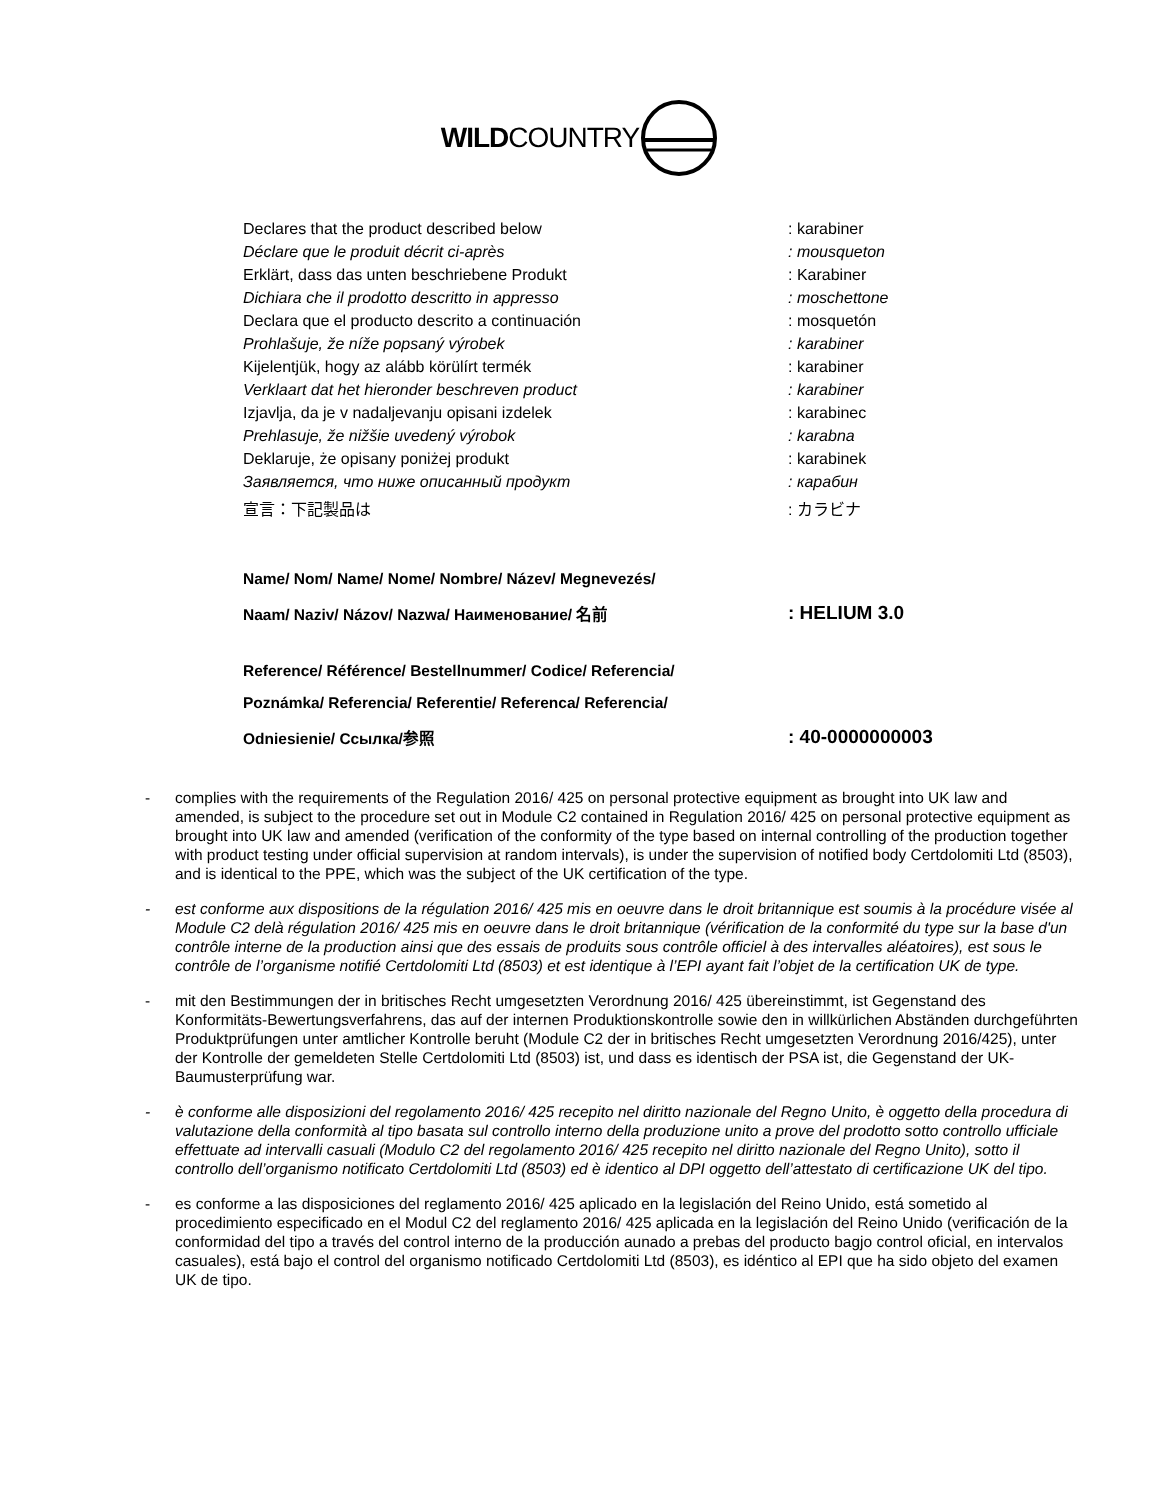WILDCOUNTRY
| Declares that the product described below | : karabiner |
| Déclare que le produit décrit ci-après | : mousqueton |
| Erklärt, dass das unten beschriebene Produkt | : Karabiner |
| Dichiara che il prodotto descritto in appresso | : moschettone |
| Declara que el producto descrito a continuación | : mosquetón |
| Prohlašuje, že níže popsaný výrobek | : karabiner |
| Kijelentjük, hogy az alább körülírt termék | : karabiner |
| Verklaart dat het hieronder beschreven product | : karabiner |
| Izjavlja, da je v nadaljevanju opisani izdelek | : karabinec |
| Prehlasuje, že nižšie uvedený výrobok | : karabna |
| Deklaruje, że opisany poniżej produkt | : karabinek |
| Заявляется, что ниже описанный продукт | : карабин |
| 宣言：下記製品は | : カラビナ |
Name/ Nom/ Name/ Nome/ Nombre/ Název/ Megnevezés/
Naam/ Naziv/ Názov/ Nazwa/ Наименование/ 名前: HELIUM 3.0
Reference/ Référence/ Bestellnummer/ Codice/ Referencia/
Poznámka/ Referencia/ Referentie/ Referenca/ Referencia/
Odniesienie/ Ссылка/参照: 40-0000000003
- complies with the requirements of the Regulation 2016/ 425 on personal protective equipment as brought into UK law and amended, is subject to the procedure set out in Module C2 contained in Regulation 2016/ 425 on personal protective equipment as brought into UK law and amended (verification of the conformity of the type based on internal controlling of the production together with product testing under official supervision at random intervals), is under the supervision of notified body Certdolomiti Ltd (8503), and is identical to the PPE, which was the subject of the UK certification of the type.
- est conforme aux dispositions de la régulation 2016/ 425 mis en oeuvre dans le droit britannique est soumis à la procédure visée al Module C2 delà régulation 2016/ 425 mis en oeuvre dans le droit britannique (vérification de la conformité du type sur la base d'un contrôle interne de la production ainsi que des essais de produits sous contrôle officiel à des intervalles aléatoires), est sous le contrôle de l’organisme notifié Certdolomiti Ltd (8503) et est identique à l’EPI ayant fait l’objet de la certification UK de type.
- mit den Bestimmungen der in britisches Recht umgesetzten Verordnung 2016/ 425 übereinstimmt, ist Gegenstand des Konformitäts-Bewertungsverfahrens, das auf der internen Produktionskontrolle sowie den in willkürlichen Abständen durchgeführten Produktprüfungen unter amtlicher Kontrolle beruht (Module C2 der in britisches Recht umgesetzten Verordnung 2016/425), unter der Kontrolle der gemeldeten Stelle Certdolomiti Ltd (8503) ist, und dass es identisch der PSA ist, die Gegenstand der UK-Baumusterprüfung war.
- è conforme alle disposizioni del regolamento 2016/ 425 recepito nel diritto nazionale del Regno Unito, è oggetto della procedura di valutazione della conformità al tipo basata sul controllo interno della produzione unito a prove del prodotto sotto controllo ufficiale effettuate ad intervalli casuali (Modulo C2 del regolamento 2016/ 425 recepito nel diritto nazionale del Regno Unito), sotto il controllo dell’organismo notificato Certdolomiti Ltd (8503) ed è identico al DPI oggetto dell’attestato di certificazione UK del tipo.
- es conforme a las disposiciones del reglamento 2016/ 425 aplicado en la legislación del Reino Unido, está sometido al procedimiento especificado en el Modul C2 del reglamento 2016/ 425 aplicada en la legislación del Reino Unido (verificación de la conformidad del tipo a través del control interno de la producción aunado a prebas del producto bagjo control oficial, en intervalos casuales), está bajo el control del organismo notificado Certdolomiti Ltd (8503), es idéntico al EPI que ha sido objeto del examen UK de tipo.